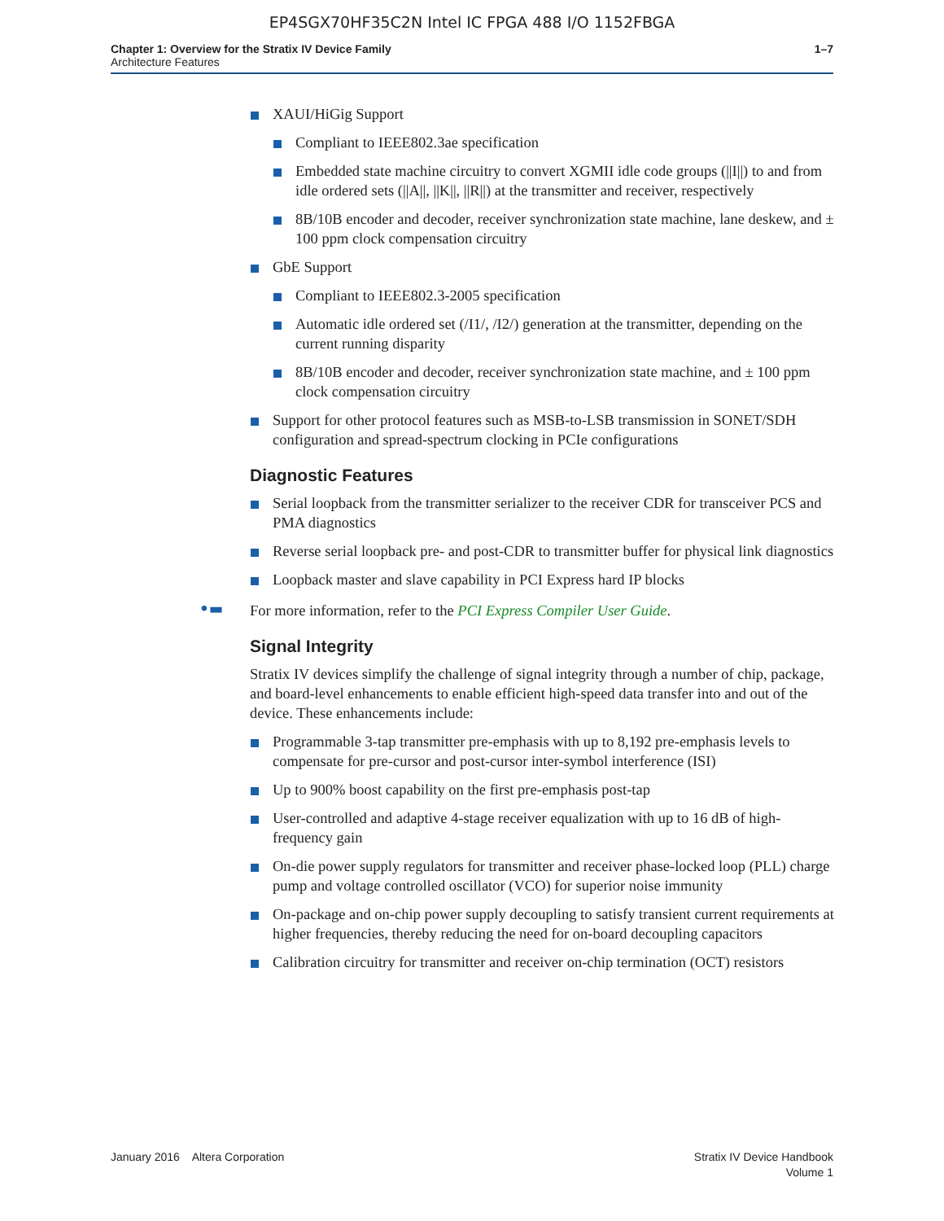EP4SGX70HF35C2N Intel IC FPGA 488 I/O 1152FBGA
Chapter 1: Overview for the Stratix IV Device Family
Architecture Features
1–7
XAUI/HiGig Support
Compliant to IEEE802.3ae specification
Embedded state machine circuitry to convert XGMII idle code groups (||I||) to and from idle ordered sets (||A||, ||K||, ||R||) at the transmitter and receiver, respectively
8B/10B encoder and decoder, receiver synchronization state machine, lane deskew, and ± 100 ppm clock compensation circuitry
GbE Support
Compliant to IEEE802.3-2005 specification
Automatic idle ordered set (/I1/, /I2/) generation at the transmitter, depending on the current running disparity
8B/10B encoder and decoder, receiver synchronization state machine, and ± 100 ppm clock compensation circuitry
Support for other protocol features such as MSB-to-LSB transmission in SONET/SDH configuration and spread-spectrum clocking in PCIe configurations
Diagnostic Features
Serial loopback from the transmitter serializer to the receiver CDR for transceiver PCS and PMA diagnostics
Reverse serial loopback pre- and post-CDR to transmitter buffer for physical link diagnostics
Loopback master and slave capability in PCI Express hard IP blocks
•▬ For more information, refer to the PCI Express Compiler User Guide.
Signal Integrity
Stratix IV devices simplify the challenge of signal integrity through a number of chip, package, and board-level enhancements to enable efficient high-speed data transfer into and out of the device. These enhancements include:
Programmable 3-tap transmitter pre-emphasis with up to 8,192 pre-emphasis levels to compensate for pre-cursor and post-cursor inter-symbol interference (ISI)
Up to 900% boost capability on the first pre-emphasis post-tap
User-controlled and adaptive 4-stage receiver equalization with up to 16 dB of high-frequency gain
On-die power supply regulators for transmitter and receiver phase-locked loop (PLL) charge pump and voltage controlled oscillator (VCO) for superior noise immunity
On-package and on-chip power supply decoupling to satisfy transient current requirements at higher frequencies, thereby reducing the need for on-board decoupling capacitors
Calibration circuitry for transmitter and receiver on-chip termination (OCT) resistors
January 2016 Altera Corporation
Stratix IV Device Handbook
Volume 1